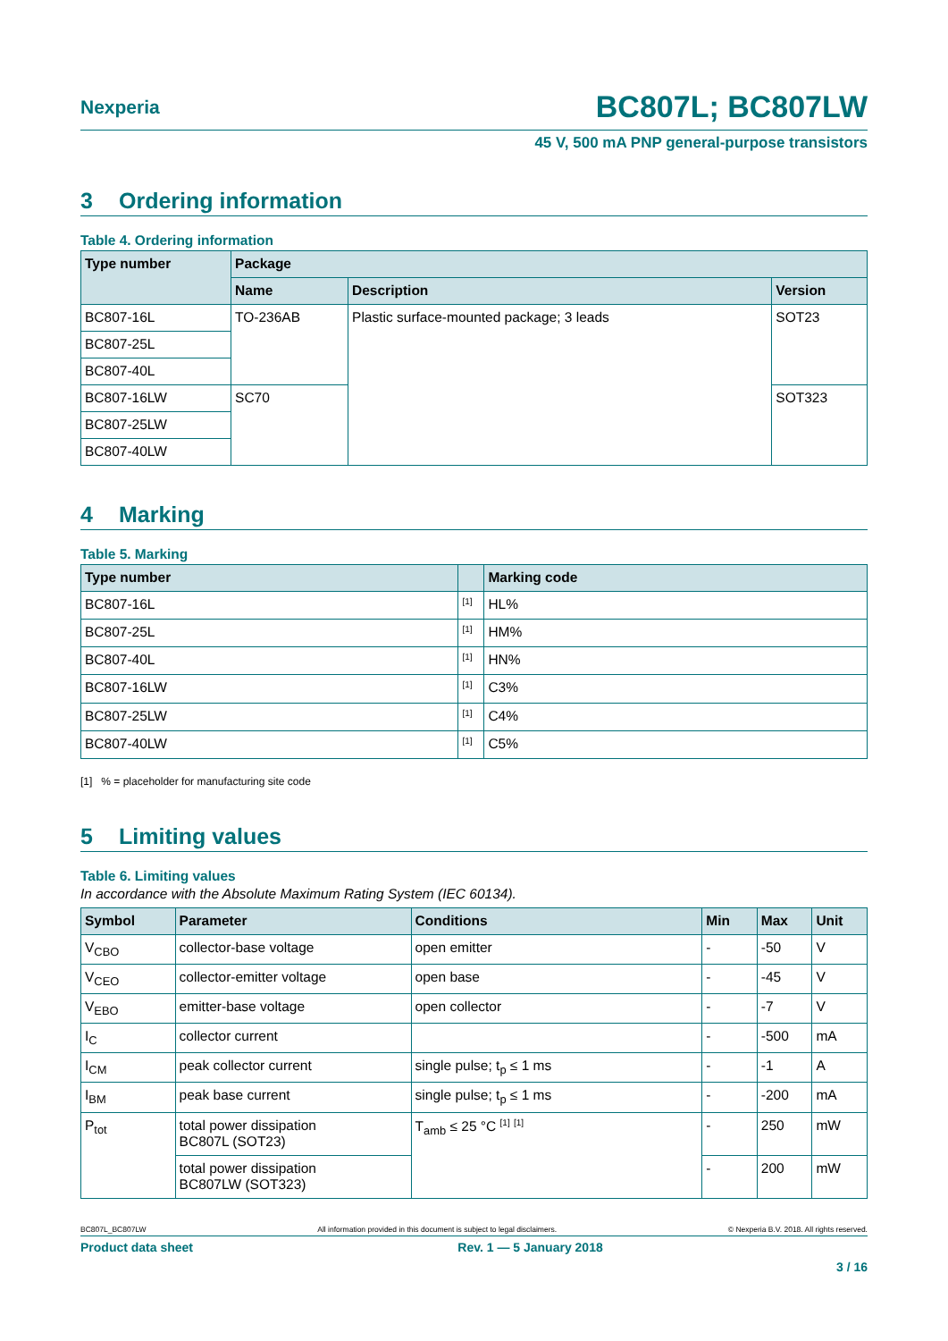Nexperia
BC807L; BC807LW
45 V, 500 mA PNP general-purpose transistors
3 Ordering information
Table 4. Ordering information
| Type number | Package | | |
| --- | --- | --- | --- |
| | Name | Description | Version |
| BC807-16L | TO-236AB | Plastic surface-mounted package; 3 leads | SOT23 |
| BC807-25L | | | |
| BC807-40L | | | |
| BC807-16LW | SC70 | | SOT323 |
| BC807-25LW | | | |
| BC807-40LW | | | |
4 Marking
Table 5. Marking
| Type number | | Marking code |
| --- | --- | --- |
| BC807-16L | <sup>[1]</sup> | HL% |
| BC807-25L | <sup>[1]</sup> | HM% |
| BC807-40L | <sup>[1]</sup> | HN% |
| BC807-16LW | <sup>[1]</sup> | C3% |
| BC807-25LW | <sup>[1]</sup> | C4% |
| BC807-40LW | <sup>[1]</sup> | C5% |
[1] % = placeholder for manufacturing site code
5 Limiting values
Table 6. Limiting values
In accordance with the Absolute Maximum Rating System (IEC 60134).
| Symbol | Parameter | Conditions | Min | Max | Unit |
| --- | --- | --- | --- | --- | --- |
| V<sub>CBO</sub> | collector-base voltage | open emitter | - | -50 | V |
| V<sub>CEO</sub> | collector-emitter voltage | open base | - | -45 | V |
| V<sub>EBO</sub> | emitter-base voltage | open collector | - | -7 | V |
| I<sub>C</sub> | collector current | | - | -500 | mA |
| I<sub>CM</sub> | peak collector current | single pulse; t<sub>p</sub> ≤ 1 ms | - | -1 | A |
| I<sub>BM</sub> | peak base current | single pulse; t<sub>p</sub> ≤ 1 ms | - | -200 | mA |
| P<sub>tot</sub> | total power dissipation BC807L (SOT23) | T<sub>amb</sub> ≤ 25 °C <sup>[1]</sup> <sup>[1]</sup> | - | 250 | mW |
| | total power dissipation BC807LW (SOT323) | | - | 200 | mW |
BC807L_BC807LW All information provided in this document is subject to legal disclaimers. © Nexperia B.V. 2018. All rights reserved.
Product data sheet Rev. 1 — 5 January 2018
3 / 16